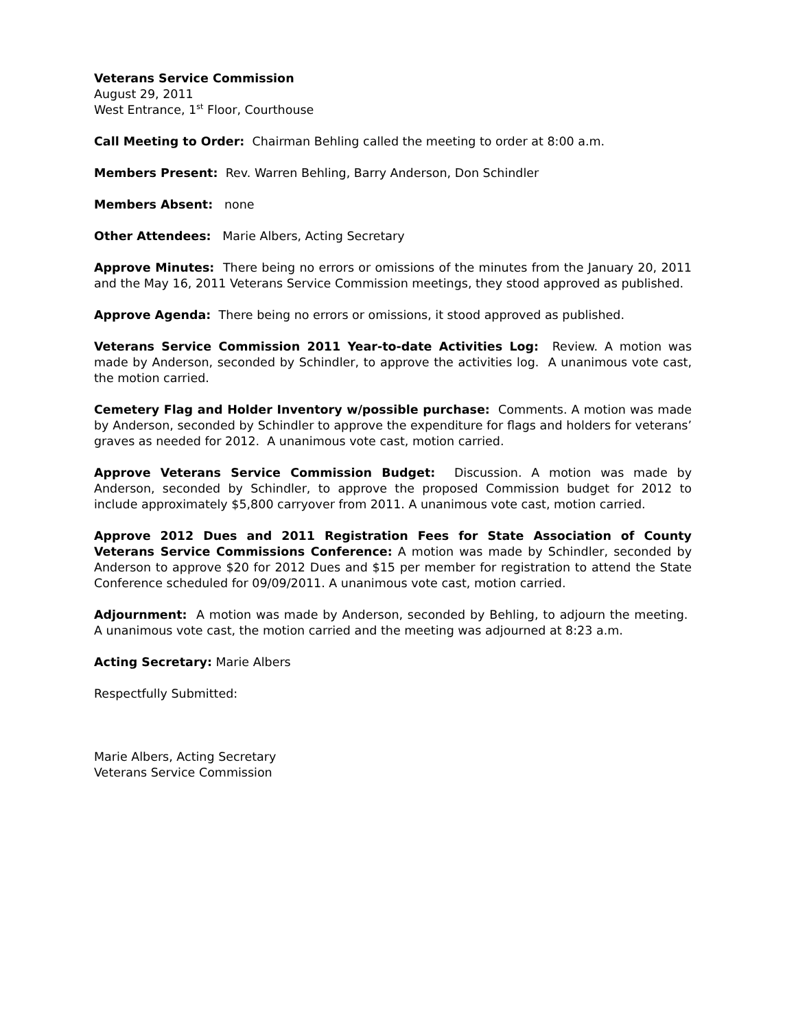Veterans Service Commission
August 29, 2011
West Entrance, 1<sup>st</sup> Floor, Courthouse
Call Meeting to Order: Chairman Behling called the meeting to order at 8:00 a.m.
Members Present: Rev. Warren Behling, Barry Anderson, Don Schindler
Members Absent: none
Other Attendees: Marie Albers, Acting Secretary
Approve Minutes: There being no errors or omissions of the minutes from the January 20, 2011 and the May 16, 2011 Veterans Service Commission meetings, they stood approved as published.
Approve Agenda: There being no errors or omissions, it stood approved as published.
Veterans Service Commission 2011 Year-to-date Activities Log: Review. A motion was made by Anderson, seconded by Schindler, to approve the activities log. A unanimous vote cast, the motion carried.
Cemetery Flag and Holder Inventory w/possible purchase: Comments. A motion was made by Anderson, seconded by Schindler to approve the expenditure for flags and holders for veterans’ graves as needed for 2012. A unanimous vote cast, motion carried.
Approve Veterans Service Commission Budget: Discussion. A motion was made by Anderson, seconded by Schindler, to approve the proposed Commission budget for 2012 to include approximately $5,800 carryover from 2011. A unanimous vote cast, motion carried.
Approve 2012 Dues and 2011 Registration Fees for State Association of County Veterans Service Commissions Conference: A motion was made by Schindler, seconded by Anderson to approve $20 for 2012 Dues and $15 per member for registration to attend the State Conference scheduled for 09/09/2011. A unanimous vote cast, motion carried.
Adjournment: A motion was made by Anderson, seconded by Behling, to adjourn the meeting. A unanimous vote cast, the motion carried and the meeting was adjourned at 8:23 a.m.
Acting Secretary: Marie Albers
Respectfully Submitted:
Marie Albers, Acting Secretary
Veterans Service Commission